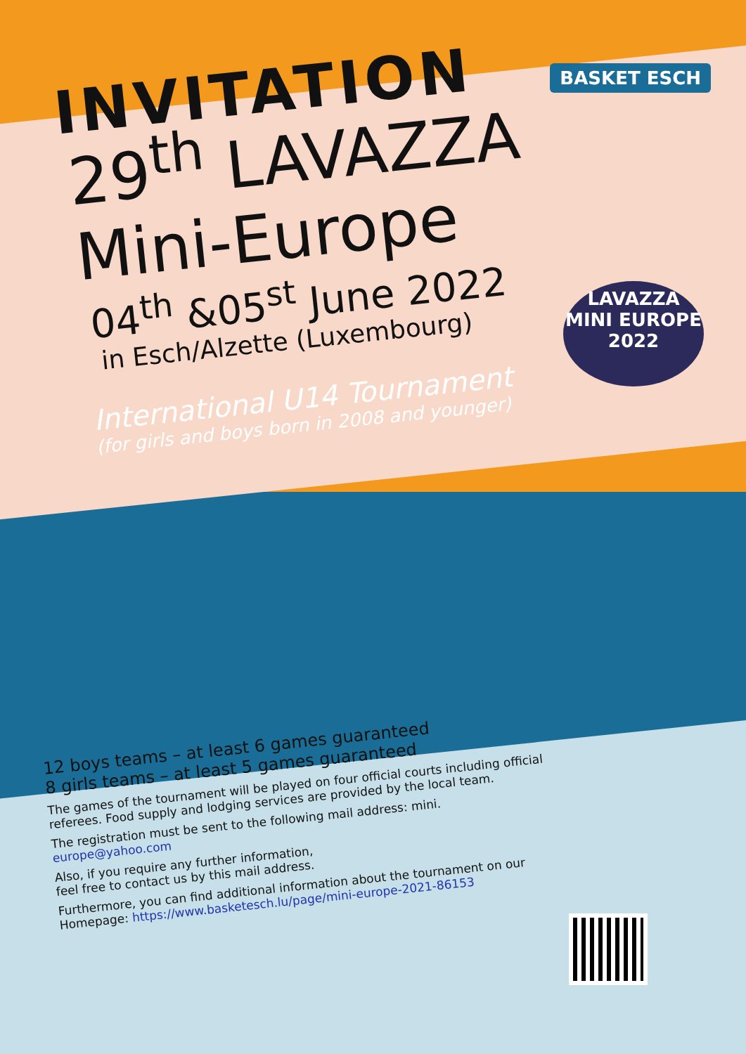BASKET ESCH
LAVAZZA
MINI EUROPE
2022
INVITATION
29<sup>th</sup> LAVAZZA
Mini-Europe
04<sup>th</sup> &05<sup>st</sup> June 2022
in Esch/Alzette (Luxembourg)
International U14 Tournament
(for girls and boys born in 2008 and younger)
12 boys teams – at least 6 games guaranteed
8 girls teams – at least 5 games guaranteed
The games of the tournament will be played on four official courts including official referees. Food supply and lodging services are provided by the local team.
The registration must be sent to the following mail address: mini.
europe@yahoo.com
Also, if you require any further information,
feel free to contact us by this mail address.
Furthermore, you can find additional information about the tournament on our Homepage: https://www.basketesch.lu/page/mini-europe-2021-86153